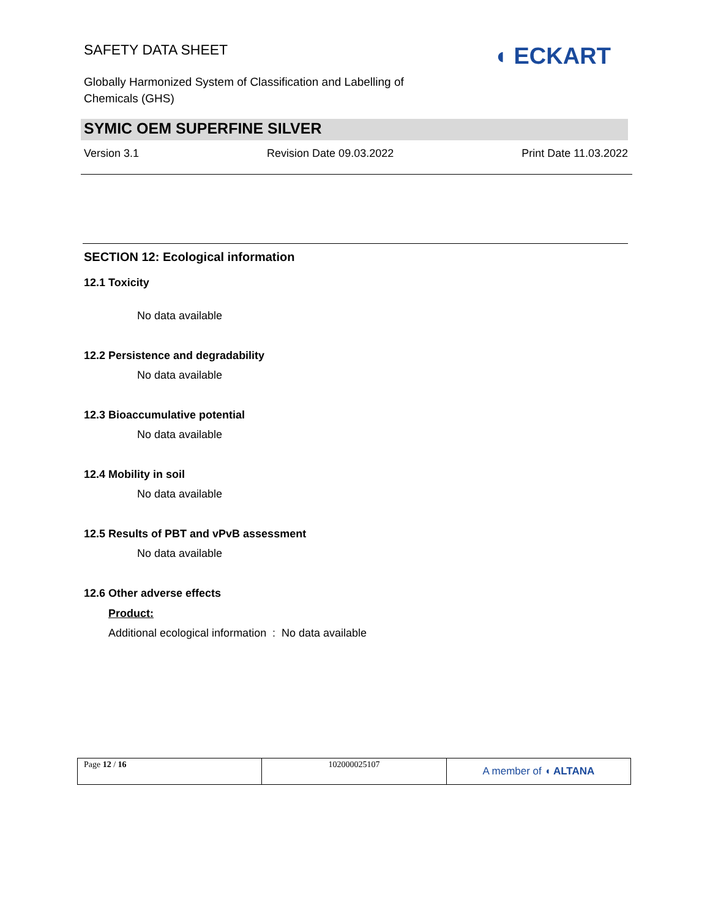SAFETY DATA SHEET ◖ ECKART
Globally Harmonized System of Classification and Labelling of Chemicals (GHS)
SYMIC OEM SUPERFINE SILVER
Version 3.1 Revision Date 09.03.2022 Print Date 11.03.2022
SECTION 12: Ecological information
12.1 Toxicity
No data available
12.2 Persistence and degradability
No data available
12.3 Bioaccumulative potential
No data available
12.4 Mobility in soil
No data available
12.5 Results of PBT and vPvB assessment
No data available
12.6 Other adverse effects
Product:
Additional ecological information
: No data available
| Page 12 / 16 | 102000025107 | A member of ◖ ALTANA |